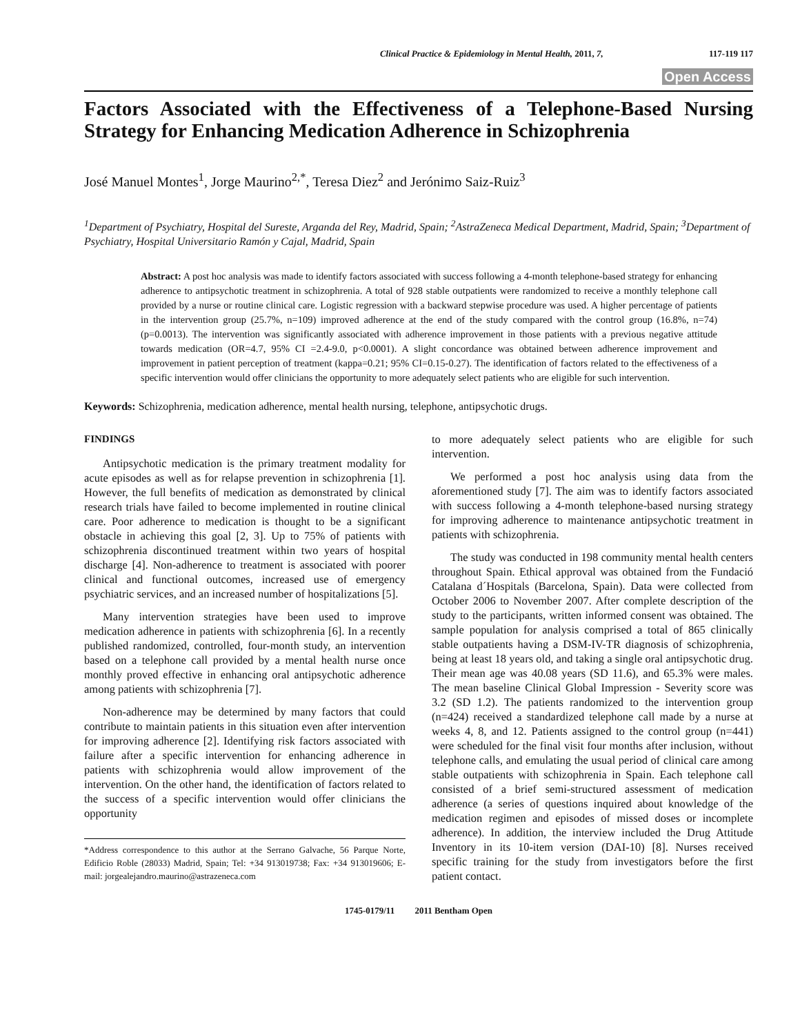Clinical Practice & Epidemiology in Mental Health, 2011, 7, 117-119 117
Open Access
Factors Associated with the Effectiveness of a Telephone-Based Nursing Strategy for Enhancing Medication Adherence in Schizophrenia
José Manuel Montes<sup>1</sup>, Jorge Maurino<sup>2,*</sup>, Teresa Diez<sup>2</sup> and Jerónimo Saiz-Ruiz<sup>3</sup>
<sup>1</sup> Department of Psychiatry, Hospital del Sureste, Arganda del Rey, Madrid, Spain; <sup>2</sup>AstraZeneca Medical Department, Madrid, Spain; <sup>3</sup>Department of Psychiatry, Hospital Universitario Ramón y Cajal, Madrid, Spain
Abstract: A post hoc analysis was made to identify factors associated with success following a 4-month telephone-based strategy for enhancing adherence to antipsychotic treatment in schizophrenia. A total of 928 stable outpatients were randomized to receive a monthly telephone call provided by a nurse or routine clinical care. Logistic regression with a backward stepwise procedure was used. A higher percentage of patients in the intervention group (25.7%, n=109) improved adherence at the end of the study compared with the control group (16.8%, n=74) (p=0.0013). The intervention was significantly associated with adherence improvement in those patients with a previous negative attitude towards medication (OR=4.7, 95% CI =2.4-9.0, p<0.0001). A slight concordance was obtained between adherence improvement and improvement in patient perception of treatment (kappa=0.21; 95% CI=0.15-0.27). The identification of factors related to the effectiveness of a specific intervention would offer clinicians the opportunity to more adequately select patients who are eligible for such intervention.
Keywords: Schizophrenia, medication adherence, mental health nursing, telephone, antipsychotic drugs.
FINDINGS
Antipsychotic medication is the primary treatment modality for acute episodes as well as for relapse prevention in schizophrenia [1]. However, the full benefits of medication as demonstrated by clinical research trials have failed to become implemented in routine clinical care. Poor adherence to medication is thought to be a significant obstacle in achieving this goal [2, 3]. Up to 75% of patients with schizophrenia discontinued treatment within two years of hospital discharge [4]. Non-adherence to treatment is associated with poorer clinical and functional outcomes, increased use of emergency psychiatric services, and an increased number of hospitalizations [5].
Many intervention strategies have been used to improve medication adherence in patients with schizophrenia [6]. In a recently published randomized, controlled, four-month study, an intervention based on a telephone call provided by a mental health nurse once monthly proved effective in enhancing oral antipsychotic adherence among patients with schizophrenia [7].
Non-adherence may be determined by many factors that could contribute to maintain patients in this situation even after intervention for improving adherence [2]. Identifying risk factors associated with failure after a specific intervention for enhancing adherence in patients with schizophrenia would allow improvement of the intervention. On the other hand, the identification of factors related to the success of a specific intervention would offer clinicians the opportunity
*Address correspondence to this author at the Serrano Galvache, 56 Parque Norte, Edificio Roble (28033) Madrid, Spain; Tel: +34 913019738; Fax: +34 913019606; E-mail: jorgealejandro.maurino@astrazeneca.com
to more adequately select patients who are eligible for such intervention.
We performed a post hoc analysis using data from the aforementioned study [7]. The aim was to identify factors associated with success following a 4-month telephone-based nursing strategy for improving adherence to maintenance antipsychotic treatment in patients with schizophrenia.
The study was conducted in 198 community mental health centers throughout Spain. Ethical approval was obtained from the Fundació Catalana d´Hospitals (Barcelona, Spain). Data were collected from October 2006 to November 2007. After complete description of the study to the participants, written informed consent was obtained. The sample population for analysis comprised a total of 865 clinically stable outpatients having a DSM-IV-TR diagnosis of schizophrenia, being at least 18 years old, and taking a single oral antipsychotic drug. Their mean age was 40.08 years (SD 11.6), and 65.3% were males. The mean baseline Clinical Global Impression - Severity score was 3.2 (SD 1.2). The patients randomized to the intervention group (n=424) received a standardized telephone call made by a nurse at weeks 4, 8, and 12. Patients assigned to the control group (n=441) were scheduled for the final visit four months after inclusion, without telephone calls, and emulating the usual period of clinical care among stable outpatients with schizophrenia in Spain. Each telephone call consisted of a brief semi-structured assessment of medication adherence (a series of questions inquired about knowledge of the medication regimen and episodes of missed doses or incomplete adherence). In addition, the interview included the Drug Attitude Inventory in its 10-item version (DAI-10) [8]. Nurses received specific training for the study from investigators before the first patient contact.
1745-0179/11 2011 Bentham Open